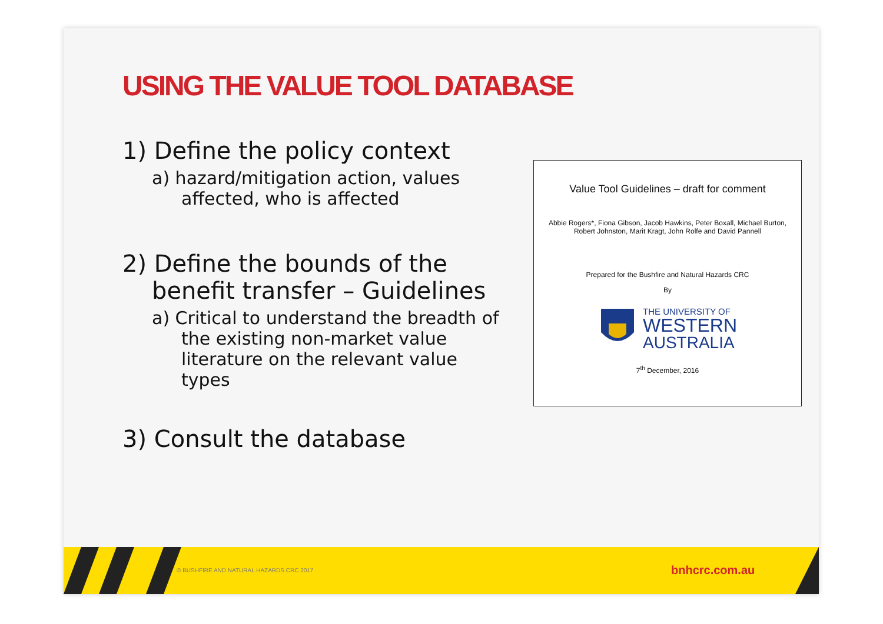USING THE VALUE TOOL DATABASE
1) Define the policy context
a) hazard/mitigation action, values affected, who is affected
2) Define the bounds of the benefit transfer – Guidelines
a) Critical to understand the breadth of the existing non-market value literature on the relevant value types
3) Consult the database
Value Tool Guidelines – draft for comment
Abbie Rogers*, Fiona Gibson, Jacob Hawkins, Peter Boxall, Michael Burton,
Robert Johnston, Marit Kragt, John Rolfe and David Pannell
Prepared for the Bushfire and Natural Hazards CRC
By
THE UNIVERSITY OF
WESTERN
AUSTRALIA
7<sup>th</sup> December, 2016
© BUSHFIRE AND NATURAL HAZARDS CRC 2017 bnhcrc.com.au